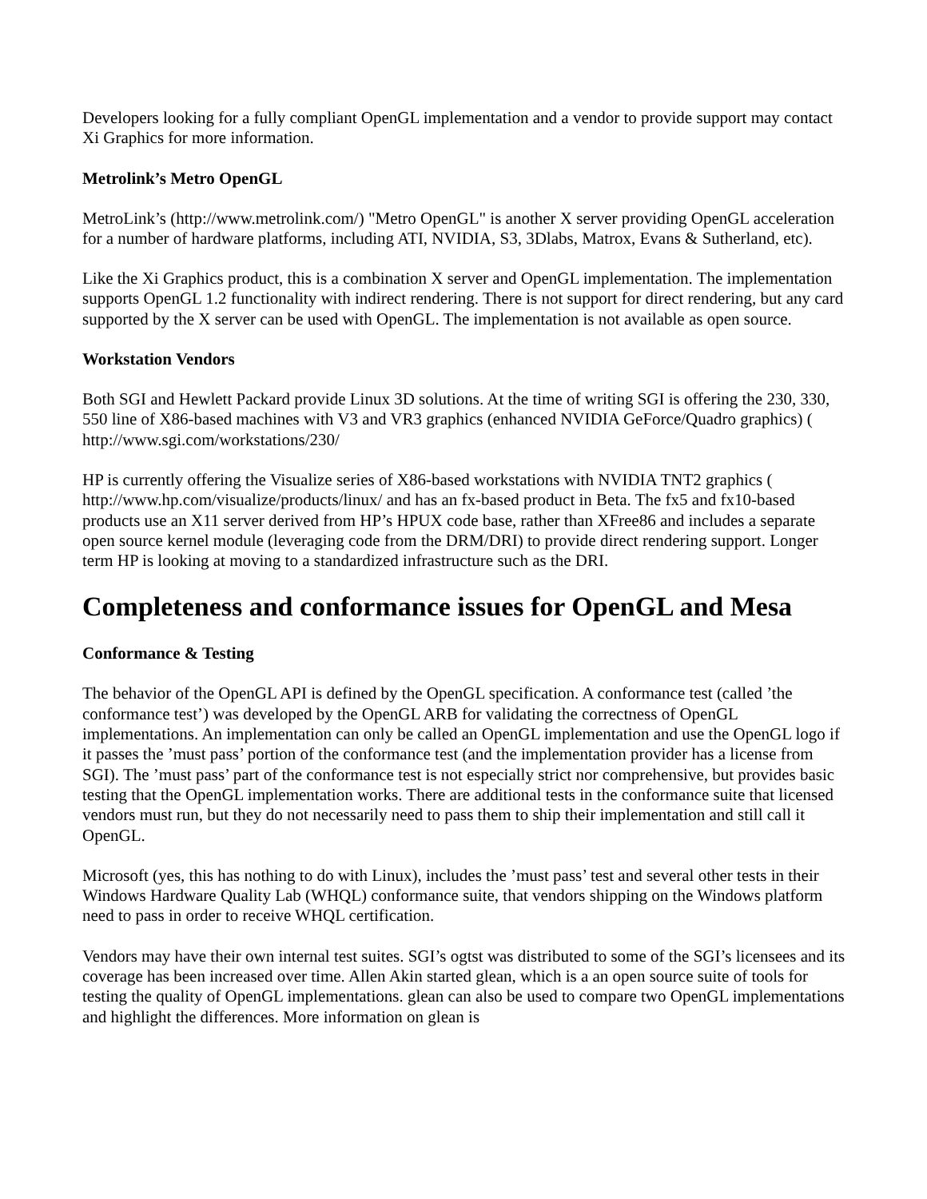Developers looking for a fully compliant OpenGL implementation and a vendor to provide support may contact Xi Graphics for more information.
Metrolink’s Metro OpenGL
MetroLink’s (http://www.metrolink.com/) "Metro OpenGL" is another X server providing OpenGL acceleration for a number of hardware platforms, including ATI, NVIDIA, S3, 3Dlabs, Matrox, Evans & Sutherland, etc).
Like the Xi Graphics product, this is a combination X server and OpenGL implementation. The implementation supports OpenGL 1.2 functionality with indirect rendering. There is not support for direct rendering, but any card supported by the X server can be used with OpenGL. The implementation is not available as open source.
Workstation Vendors
Both SGI and Hewlett Packard provide Linux 3D solutions. At the time of writing SGI is offering the 230, 330, 550 line of X86-based machines with V3 and VR3 graphics (enhanced NVIDIA GeForce/Quadro graphics) ( http://www.sgi.com/workstations/230/
HP is currently offering the Visualize series of X86-based workstations with NVIDIA TNT2 graphics ( http://www.hp.com/visualize/products/linux/ and has an fx-based product in Beta. The fx5 and fx10-based products use an X11 server derived from HP’s HPUX code base, rather than XFree86 and includes a separate open source kernel module (leveraging code from the DRM/DRI) to provide direct rendering support. Longer term HP is looking at moving to a standardized infrastructure such as the DRI.
Completeness and conformance issues for OpenGL and Mesa
Conformance & Testing
The behavior of the OpenGL API is defined by the OpenGL specification. A conformance test (called ’the conformance test’) was developed by the OpenGL ARB for validating the correctness of OpenGL implementations. An implementation can only be called an OpenGL implementation and use the OpenGL logo if it passes the ’must pass’ portion of the conformance test (and the implementation provider has a license from SGI). The ’must pass’ part of the conformance test is not especially strict nor comprehensive, but provides basic testing that the OpenGL implementation works. There are additional tests in the conformance suite that licensed vendors must run, but they do not necessarily need to pass them to ship their implementation and still call it OpenGL.
Microsoft (yes, this has nothing to do with Linux), includes the ’must pass’ test and several other tests in their Windows Hardware Quality Lab (WHQL) conformance suite, that vendors shipping on the Windows platform need to pass in order to receive WHQL certification.
Vendors may have their own internal test suites. SGI’s ogtst was distributed to some of the SGI’s licensees and its coverage has been increased over time. Allen Akin started glean, which is a an open source suite of tools for testing the quality of OpenGL implementations. glean can also be used to compare two OpenGL implementations and highlight the differences. More information on glean is